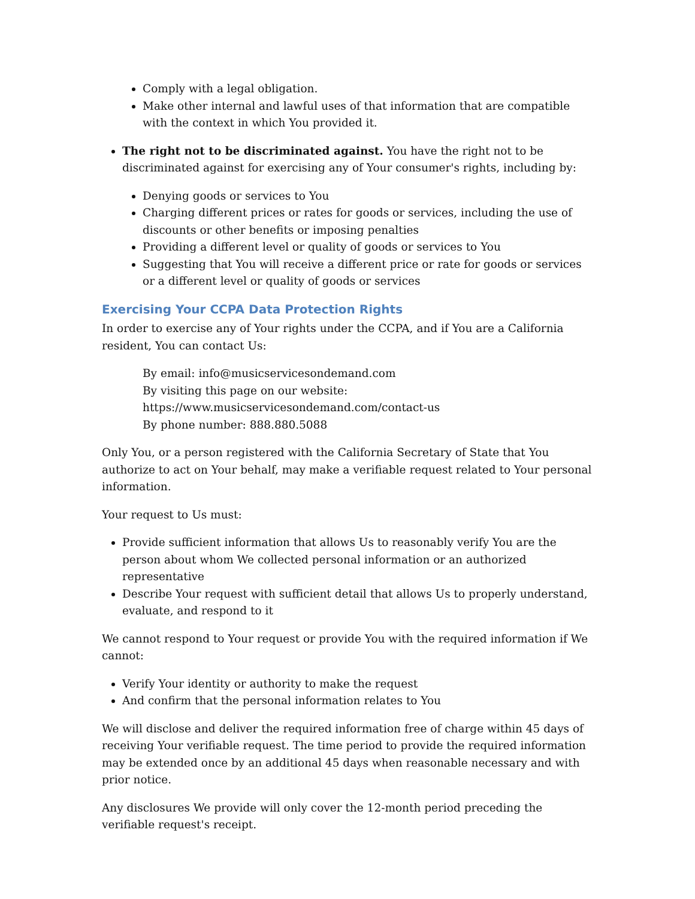Comply with a legal obligation.
Make other internal and lawful uses of that information that are compatible with the context in which You provided it.
The right not to be discriminated against. You have the right not to be discriminated against for exercising any of Your consumer's rights, including by:
Denying goods or services to You
Charging different prices or rates for goods or services, including the use of discounts or other benefits or imposing penalties
Providing a different level or quality of goods or services to You
Suggesting that You will receive a different price or rate for goods or services or a different level or quality of goods or services
Exercising Your CCPA Data Protection Rights
In order to exercise any of Your rights under the CCPA, and if You are a California resident, You can contact Us:
By email: info@musicservicesondemand.com
By visiting this page on our website:
https://www.musicservicesondemand.com/contact-us
By phone number: 888.880.5088
Only You, or a person registered with the California Secretary of State that You authorize to act on Your behalf, may make a verifiable request related to Your personal information.
Your request to Us must:
Provide sufficient information that allows Us to reasonably verify You are the person about whom We collected personal information or an authorized representative
Describe Your request with sufficient detail that allows Us to properly understand, evaluate, and respond to it
We cannot respond to Your request or provide You with the required information if We cannot:
Verify Your identity or authority to make the request
And confirm that the personal information relates to You
We will disclose and deliver the required information free of charge within 45 days of receiving Your verifiable request. The time period to provide the required information may be extended once by an additional 45 days when reasonable necessary and with prior notice.
Any disclosures We provide will only cover the 12-month period preceding the verifiable request's receipt.